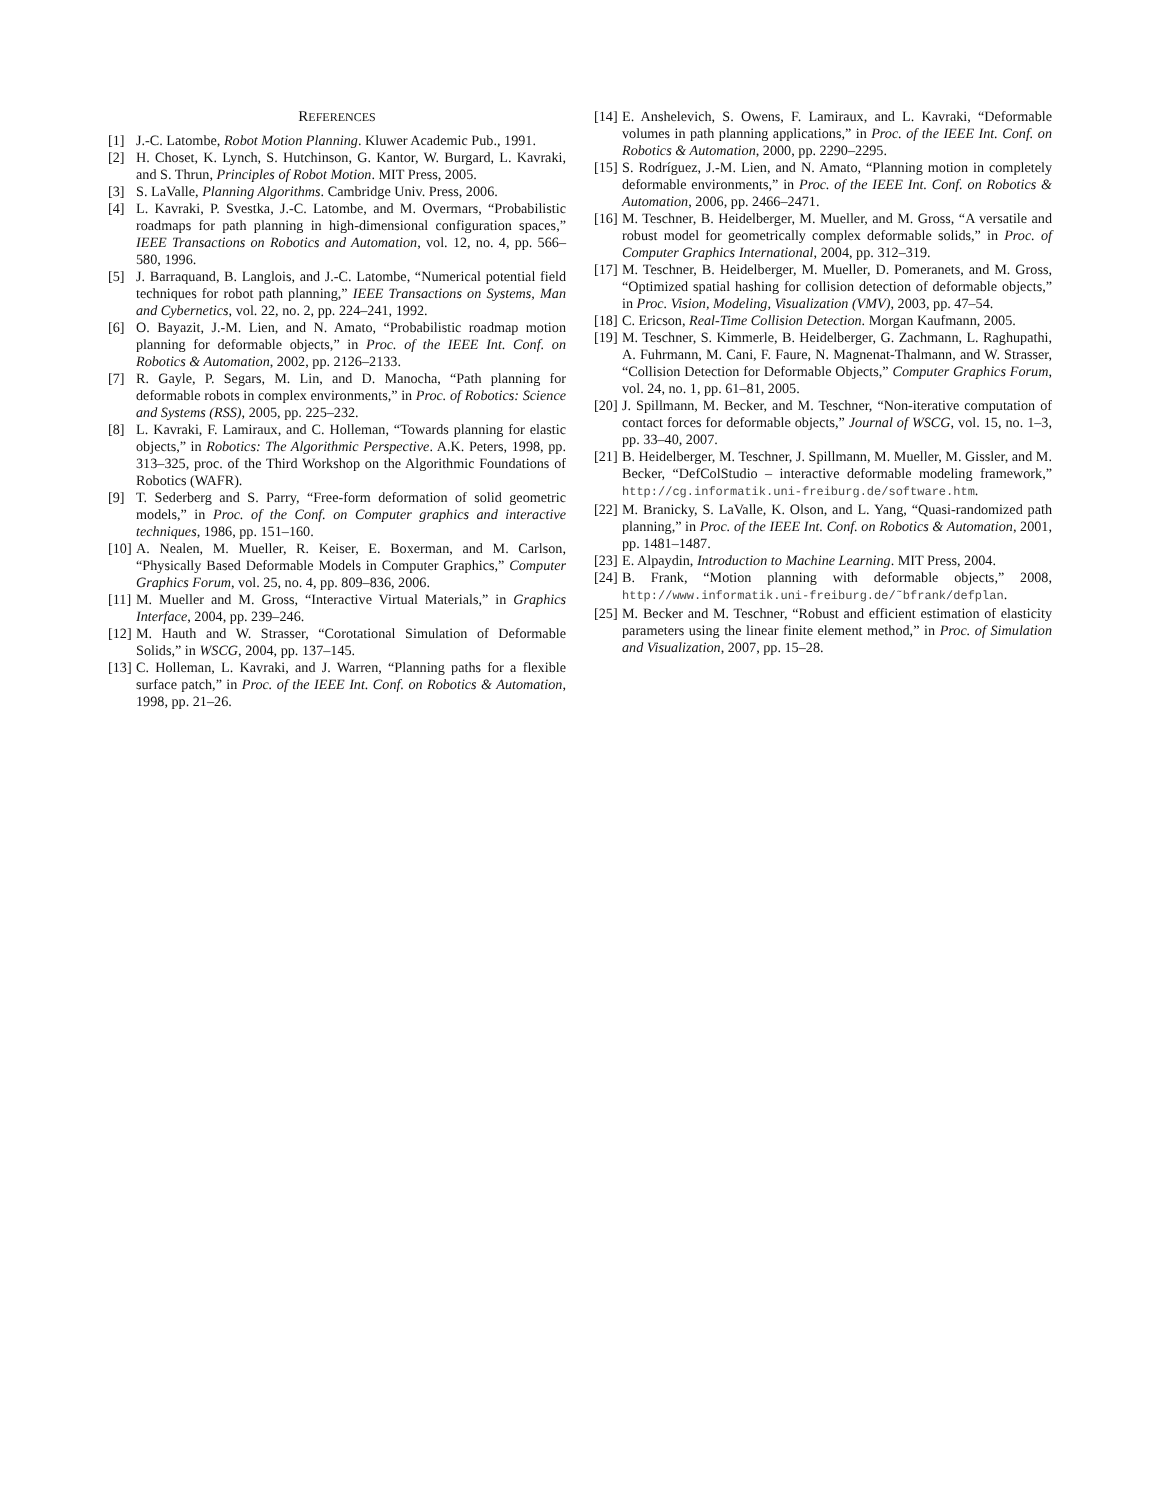REFERENCES
[1] J.-C. Latombe, Robot Motion Planning. Kluwer Academic Pub., 1991.
[2] H. Choset, K. Lynch, S. Hutchinson, G. Kantor, W. Burgard, L. Kavraki, and S. Thrun, Principles of Robot Motion. MIT Press, 2005.
[3] S. LaValle, Planning Algorithms. Cambridge Univ. Press, 2006.
[4] L. Kavraki, P. Svestka, J.-C. Latombe, and M. Overmars, “Probabilistic roadmaps for path planning in high-dimensional configuration spaces,” IEEE Transactions on Robotics and Automation, vol. 12, no. 4, pp. 566–580, 1996.
[5] J. Barraquand, B. Langlois, and J.-C. Latombe, “Numerical potential field techniques for robot path planning,” IEEE Transactions on Systems, Man and Cybernetics, vol. 22, no. 2, pp. 224–241, 1992.
[6] O. Bayazit, J.-M. Lien, and N. Amato, “Probabilistic roadmap motion planning for deformable objects,” in Proc. of the IEEE Int. Conf. on Robotics & Automation, 2002, pp. 2126–2133.
[7] R. Gayle, P. Segars, M. Lin, and D. Manocha, “Path planning for deformable robots in complex environments,” in Proc. of Robotics: Science and Systems (RSS), 2005, pp. 225–232.
[8] L. Kavraki, F. Lamiraux, and C. Holleman, “Towards planning for elastic objects,” in Robotics: The Algorithmic Perspective. A.K. Peters, 1998, pp. 313–325, proc. of the Third Workshop on the Algorithmic Foundations of Robotics (WAFR).
[9] T. Sederberg and S. Parry, “Free-form deformation of solid geometric models,” in Proc. of the Conf. on Computer graphics and interactive techniques, 1986, pp. 151–160.
[10] A. Nealen, M. Mueller, R. Keiser, E. Boxerman, and M. Carlson, “Physically Based Deformable Models in Computer Graphics,” Computer Graphics Forum, vol. 25, no. 4, pp. 809–836, 2006.
[11] M. Mueller and M. Gross, “Interactive Virtual Materials,” in Graphics Interface, 2004, pp. 239–246.
[12] M. Hauth and W. Strasser, “Corotational Simulation of Deformable Solids,” in WSCG, 2004, pp. 137–145.
[13] C. Holleman, L. Kavraki, and J. Warren, “Planning paths for a flexible surface patch,” in Proc. of the IEEE Int. Conf. on Robotics & Automation, 1998, pp. 21–26.
[14] E. Anshelevich, S. Owens, F. Lamiraux, and L. Kavraki, “Deformable volumes in path planning applications,” in Proc. of the IEEE Int. Conf. on Robotics & Automation, 2000, pp. 2290–2295.
[15] S. Rodríguez, J.-M. Lien, and N. Amato, “Planning motion in completely deformable environments,” in Proc. of the IEEE Int. Conf. on Robotics & Automation, 2006, pp. 2466–2471.
[16] M. Teschner, B. Heidelberger, M. Mueller, and M. Gross, “A versatile and robust model for geometrically complex deformable solids,” in Proc. of Computer Graphics International, 2004, pp. 312–319.
[17] M. Teschner, B. Heidelberger, M. Mueller, D. Pomeranets, and M. Gross, “Optimized spatial hashing for collision detection of deformable objects,” in Proc. Vision, Modeling, Visualization (VMV), 2003, pp. 47–54.
[18] C. Ericson, Real-Time Collision Detection. Morgan Kaufmann, 2005.
[19] M. Teschner, S. Kimmerle, B. Heidelberger, G. Zachmann, L. Raghupathi, A. Fuhrmann, M. Cani, F. Faure, N. Magnenat-Thalmann, and W. Strasser, “Collision Detection for Deformable Objects,” Computer Graphics Forum, vol. 24, no. 1, pp. 61–81, 2005.
[20] J. Spillmann, M. Becker, and M. Teschner, “Non-iterative computation of contact forces for deformable objects,” Journal of WSCG, vol. 15, no. 1–3, pp. 33–40, 2007.
[21] B. Heidelberger, M. Teschner, J. Spillmann, M. Mueller, M. Gissler, and M. Becker, “DefColStudio – interactive deformable modeling framework,” http://cg.informatik.uni-freiburg.de/software.htm.
[22] M. Branicky, S. LaValle, K. Olson, and L. Yang, “Quasi-randomized path planning,” in Proc. of the IEEE Int. Conf. on Robotics & Automation, 2001, pp. 1481–1487.
[23] E. Alpaydin, Introduction to Machine Learning. MIT Press, 2004.
[24] B. Frank, “Motion planning with deformable objects,” 2008, http://www.informatik.uni-freiburg.de/˜bfrank/defplan.
[25] M. Becker and M. Teschner, “Robust and efficient estimation of elasticity parameters using the linear finite element method,” in Proc. of Simulation and Visualization, 2007, pp. 15–28.